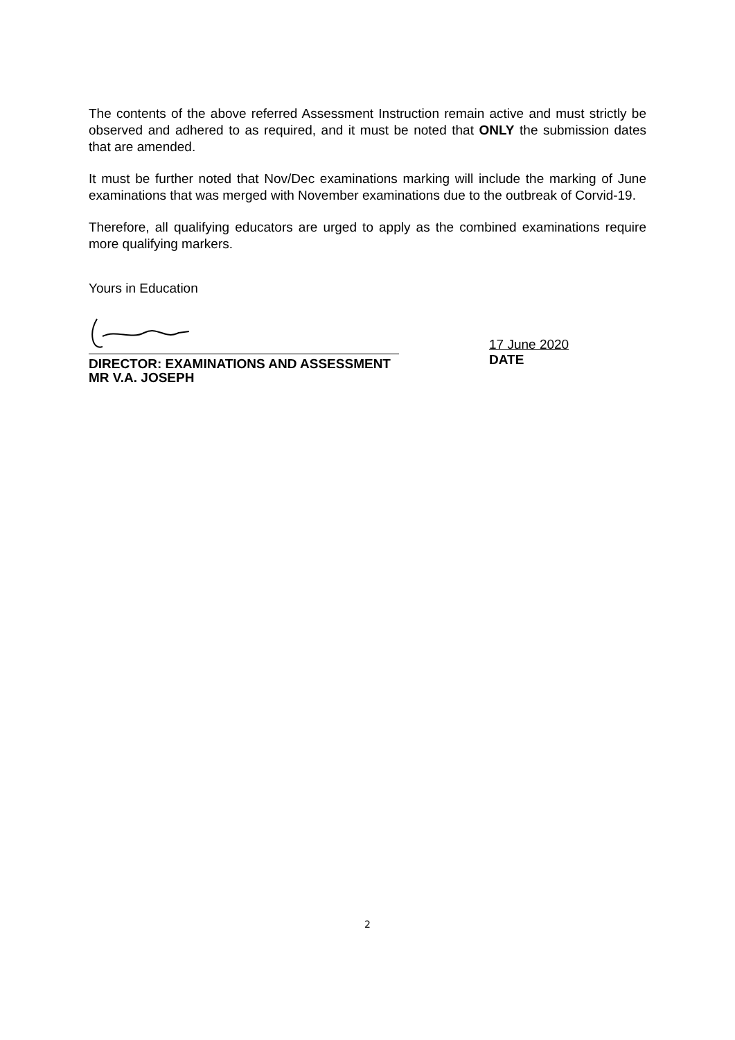The contents of the above referred Assessment Instruction remain active and must strictly be observed and adhered to as required, and it must be noted that ONLY the submission dates that are amended.
It must be further noted that Nov/Dec examinations marking will include the marking of June examinations that was merged with November examinations due to the outbreak of Corvid-19.
Therefore, all qualifying educators are urged to apply as the combined examinations require more qualifying markers.
Yours in Education
DIRECTOR: EXAMINATIONS AND ASSESSMENT
MR V.A. JOSEPH
17 June 2020
DATE
2